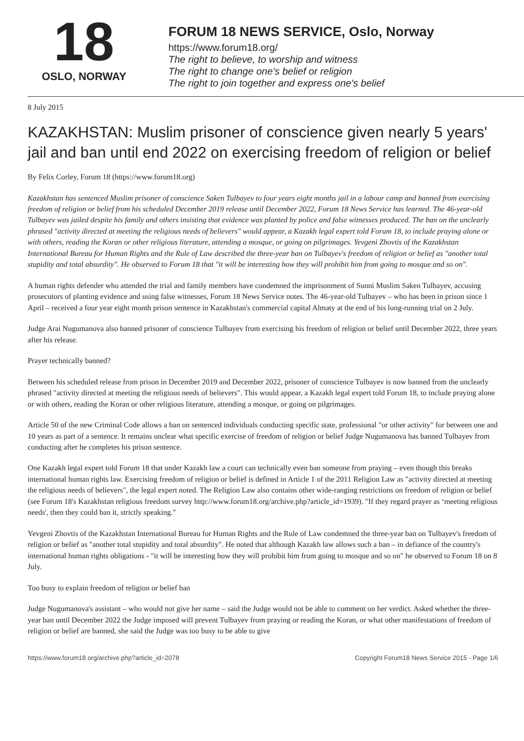18
OSLO, NORWAY
FORUM 18 NEWS SERVICE, Oslo, Norway
https://www.forum18.org/
The right to believe, to worship and witness
The right to change one's belief or religion
The right to join together and express one's belief
8 July 2015
KAZAKHSTAN: Muslim prisoner of conscience given nearly 5 years' jail and ban until end 2022 on exercising freedom of religion or belief
By Felix Corley, Forum 18 (https://www.forum18.org)
Kazakhstan has sentenced Muslim prisoner of conscience Saken Tulbayev to four years eight months jail in a labour camp and banned from exercising freedom of religion or belief from his scheduled December 2019 release until December 2022, Forum 18 News Service has learned. The 46-year-old Tulbayev was jailed despite his family and others insisting that evidence was planted by police and false witnesses produced. The ban on the unclearly phrased "activity directed at meeting the religious needs of believers" would appear, a Kazakh legal expert told Forum 18, to include praying alone or with others, reading the Koran or other religious literature, attending a mosque, or going on pilgrimages. Yevgeni Zhovtis of the Kazakhstan International Bureau for Human Rights and the Rule of Law described the three-year ban on Tulbayev's freedom of religion or belief as "another total stupidity and total absurdity". He observed to Forum 18 that "it will be interesting how they will prohibit him from going to mosque and so on".
A human rights defender who attended the trial and family members have condemned the imprisonment of Sunni Muslim Saken Tulbayev, accusing prosecutors of planting evidence and using false witnesses, Forum 18 News Service notes. The 46-year-old Tulbayev – who has been in prison since 1 April – received a four year eight month prison sentence in Kazakhstan's commercial capital Almaty at the end of his long-running trial on 2 July.
Judge Arai Nugumanova also banned prisoner of conscience Tulbayev from exercising his freedom of religion or belief until December 2022, three years after his release.
Prayer technically banned?
Between his scheduled release from prison in December 2019 and December 2022, prisoner of conscience Tulbayev is now banned from the unclearly phrased "activity directed at meeting the religious needs of believers". This would appear, a Kazakh legal expert told Forum 18, to include praying alone or with others, reading the Koran or other religious literature, attending a mosque, or going on pilgrimages.
Article 50 of the new Criminal Code allows a ban on sentenced individuals conducting specific state, professional "or other activity" for between one and 10 years as part of a sentence. It remains unclear what specific exercise of freedom of religion or belief Judge Nugumanova has banned Tulbayev from conducting after he completes his prison sentence.
One Kazakh legal expert told Forum 18 that under Kazakh law a court can technically even ban someone from praying – even though this breaks international human rights law. Exercising freedom of religion or belief is defined in Article 1 of the 2011 Religion Law as "activity directed at meeting the religious needs of believers", the legal expert noted. The Religion Law also contains other wide-ranging restrictions on freedom of religion or belief (see Forum 18's Kazakhstan religious freedom survey http://www.forum18.org/archive.php?article_id=1939). "If they regard prayer as ‘meeting religious needs', then they could ban it, strictly speaking."
Yevgeni Zhovtis of the Kazakhstan International Bureau for Human Rights and the Rule of Law condemned the three-year ban on Tulbayev's freedom of religion or belief as "another total stupidity and total absurdity". He noted that although Kazakh law allows such a ban – in defiance of the country's international human rights obligations - "it will be interesting how they will prohibit him from going to mosque and so on" he observed to Forum 18 on 8 July.
Too busy to explain freedom of religion or belief ban
Judge Nugumanova's assistant – who would not give her name – said the Judge would not be able to comment on her verdict. Asked whether the three-year ban until December 2022 the Judge imposed will prevent Tulbayev from praying or reading the Koran, or what other manifestations of freedom of religion or belief are banned, she said the Judge was too busy to be able to give
https://www.forum18.org/archive.php?article_id=2078 Copyright Forum18 News Service 2015 - Page 1/6